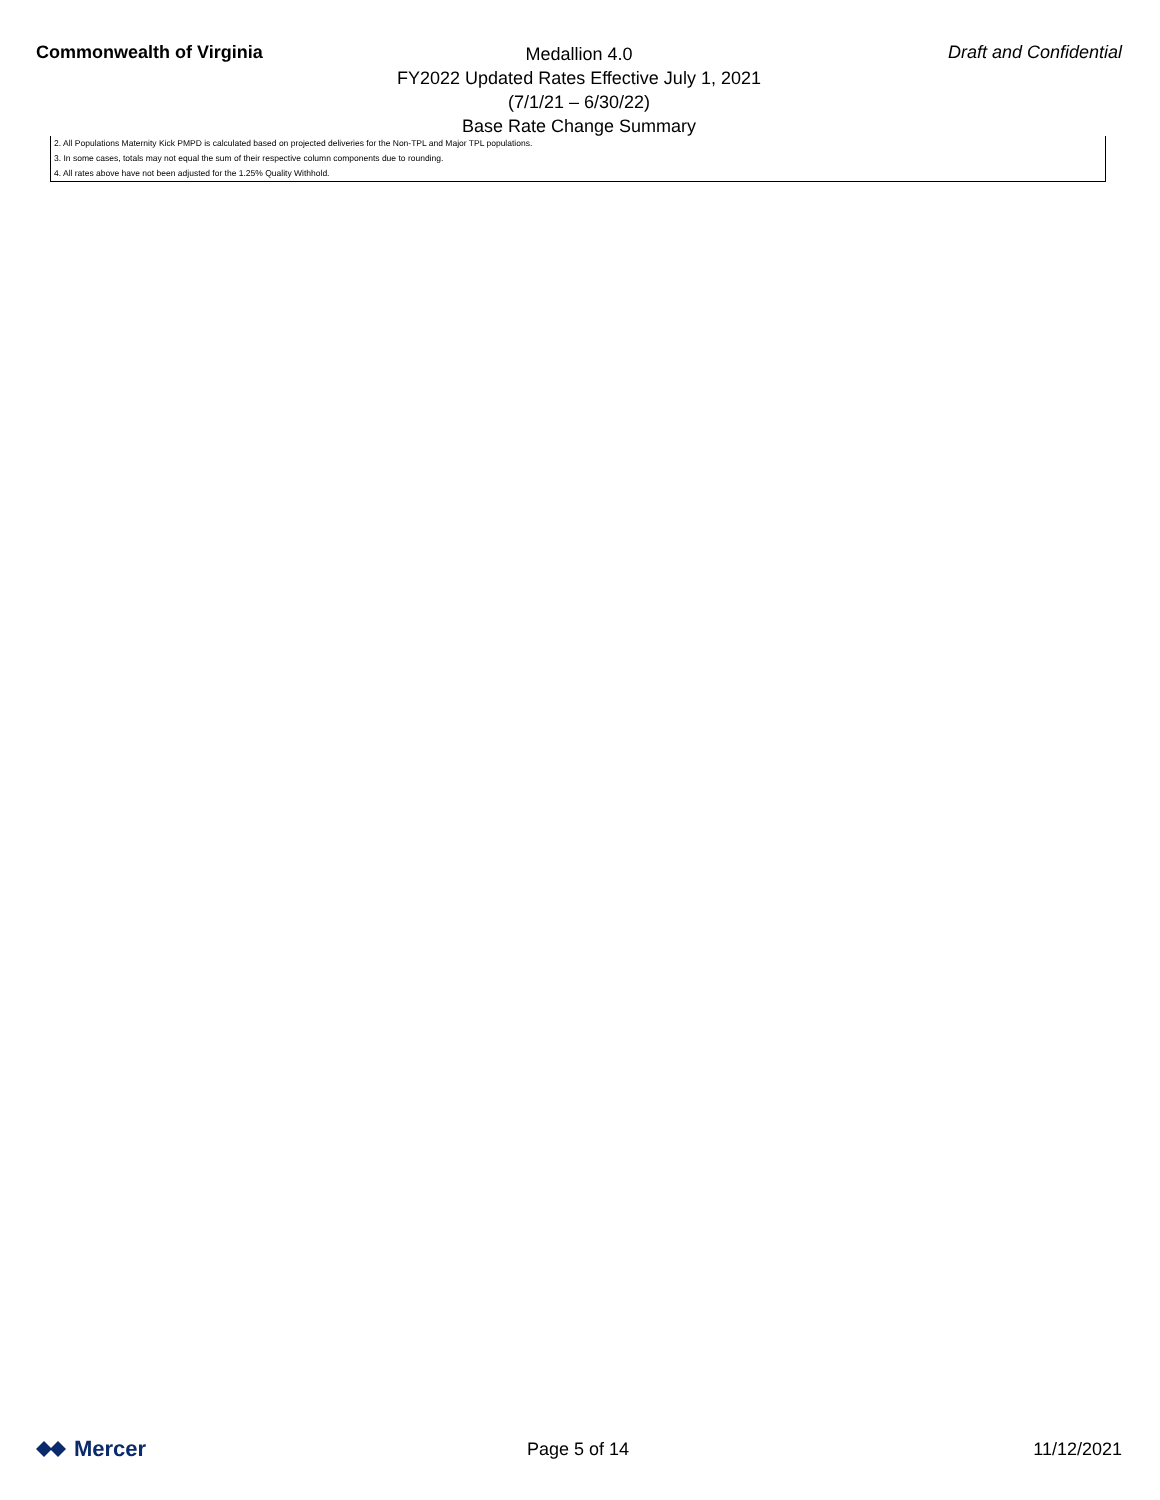Commonwealth of Virginia
Medallion 4.0
FY2022 Updated Rates Effective July 1, 2021
(7/1/21 – 6/30/22)
Base Rate Change Summary
Draft and Confidential
2. All Populations Maternity Kick PMPD is calculated based on projected deliveries for the Non-TPL and Major TPL populations.
3. In some cases, totals may not equal the sum of their respective column components due to rounding.
4. All rates above have not been adjusted for the 1.25% Quality Withhold.
Mercer
Page 5 of 14 11/12/2021